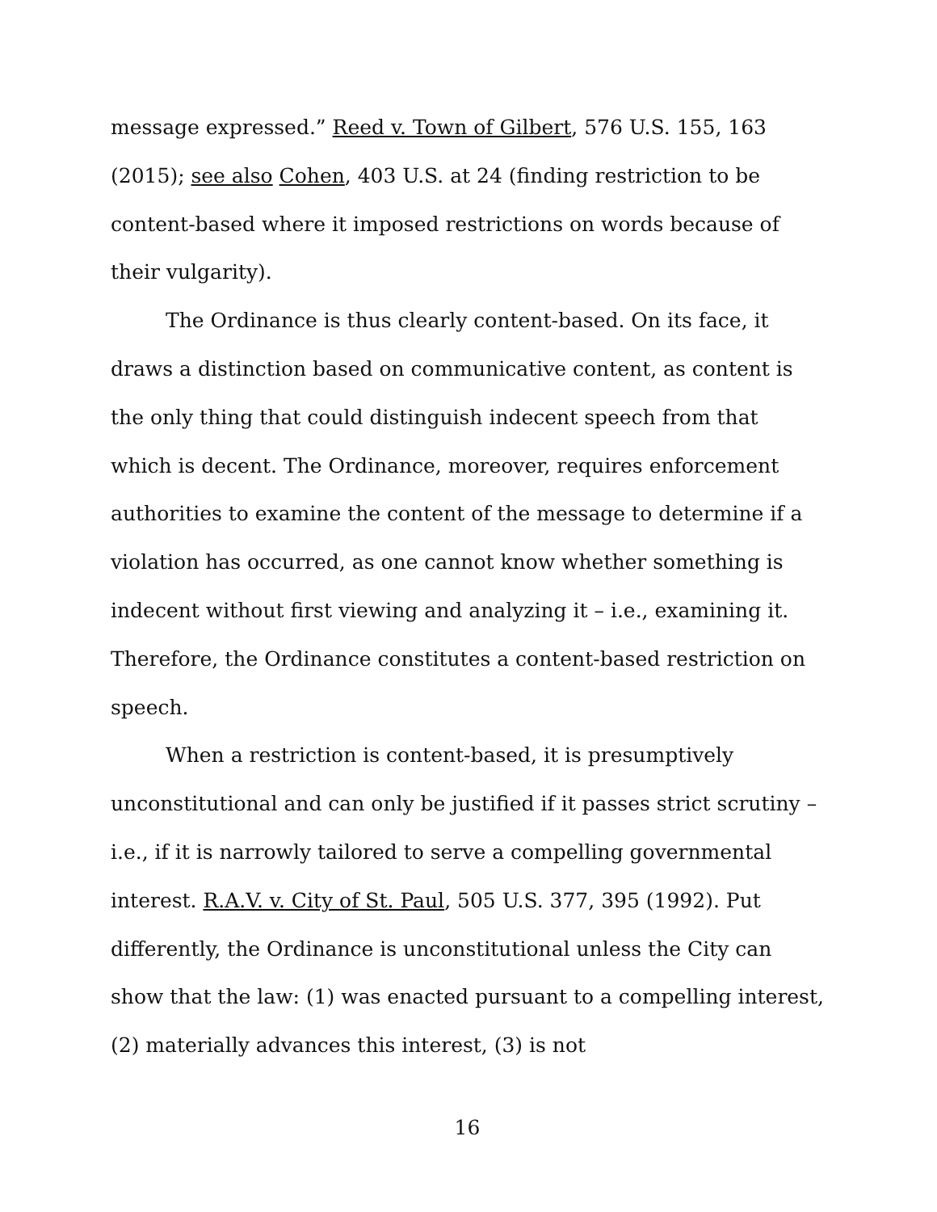message expressed.” Reed v. Town of Gilbert, 576 U.S. 155, 163 (2015); see also Cohen, 403 U.S. at 24 (finding restriction to be content-based where it imposed restrictions on words because of their vulgarity).
The Ordinance is thus clearly content-based. On its face, it draws a distinction based on communicative content, as content is the only thing that could distinguish indecent speech from that which is decent. The Ordinance, moreover, requires enforcement authorities to examine the content of the message to determine if a violation has occurred, as one cannot know whether something is indecent without first viewing and analyzing it – i.e., examining it. Therefore, the Ordinance constitutes a content-based restriction on speech.
When a restriction is content-based, it is presumptively unconstitutional and can only be justified if it passes strict scrutiny – i.e., if it is narrowly tailored to serve a compelling governmental interest. R.A.V. v. City of St. Paul, 505 U.S. 377, 395 (1992). Put differently, the Ordinance is unconstitutional unless the City can show that the law: (1) was enacted pursuant to a compelling interest, (2) materially advances this interest, (3) is not
16